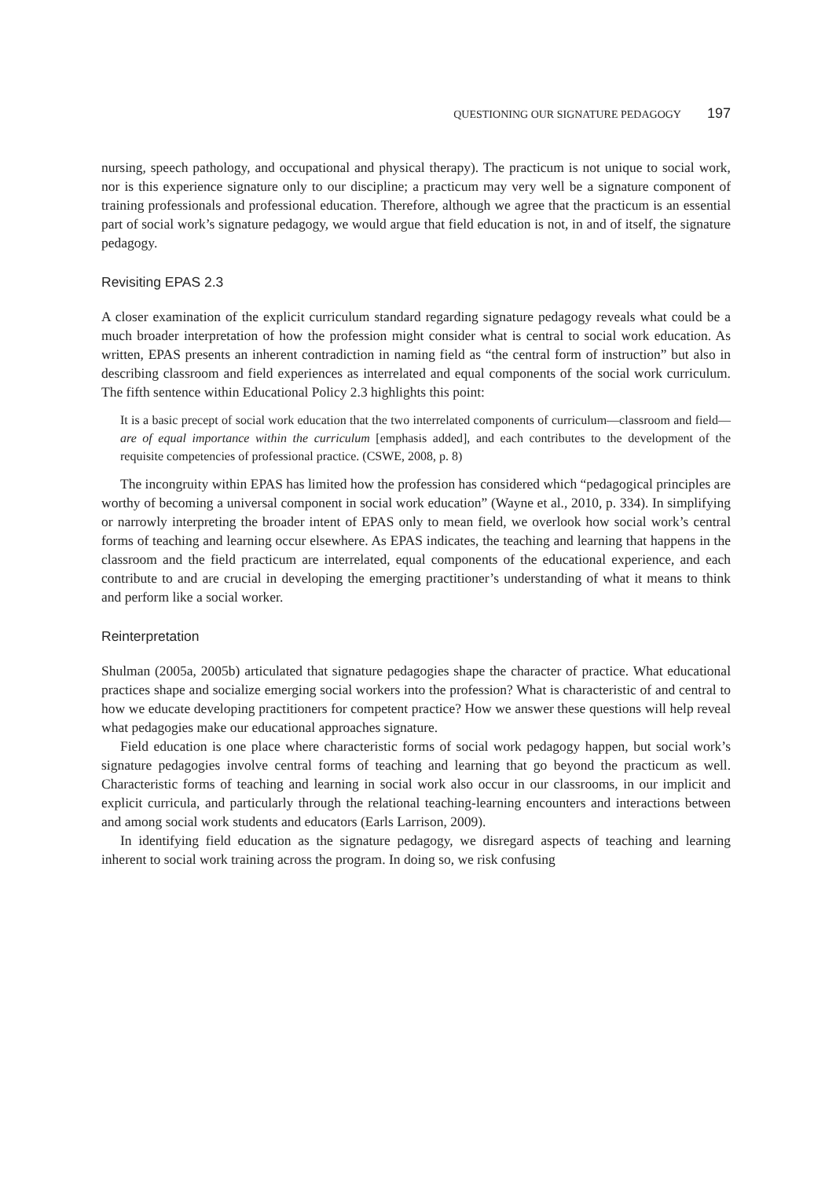QUESTIONING OUR SIGNATURE PEDAGOGY 197
nursing, speech pathology, and occupational and physical therapy). The practicum is not unique to social work, nor is this experience signature only to our discipline; a practicum may very well be a signature component of training professionals and professional education. Therefore, although we agree that the practicum is an essential part of social work’s signature pedagogy, we would argue that field education is not, in and of itself, the signature pedagogy.
Revisiting EPAS 2.3
A closer examination of the explicit curriculum standard regarding signature pedagogy reveals what could be a much broader interpretation of how the profession might consider what is central to social work education. As written, EPAS presents an inherent contradiction in naming field as “the central form of instruction” but also in describing classroom and field experiences as interrelated and equal components of the social work curriculum. The fifth sentence within Educational Policy 2.3 highlights this point:
It is a basic precept of social work education that the two interrelated components of curriculum—classroom and field—are of equal importance within the curriculum [emphasis added], and each contributes to the development of the requisite competencies of professional practice. (CSWE, 2008, p. 8)
The incongruity within EPAS has limited how the profession has considered which “pedagogical principles are worthy of becoming a universal component in social work education” (Wayne et al., 2010, p. 334). In simplifying or narrowly interpreting the broader intent of EPAS only to mean field, we overlook how social work’s central forms of teaching and learning occur elsewhere. As EPAS indicates, the teaching and learning that happens in the classroom and the field practicum are interrelated, equal components of the educational experience, and each contribute to and are crucial in developing the emerging practitioner’s understanding of what it means to think and perform like a social worker.
Reinterpretation
Shulman (2005a, 2005b) articulated that signature pedagogies shape the character of practice. What educational practices shape and socialize emerging social workers into the profession? What is characteristic of and central to how we educate developing practitioners for competent practice? How we answer these questions will help reveal what pedagogies make our educational approaches signature.
Field education is one place where characteristic forms of social work pedagogy happen, but social work’s signature pedagogies involve central forms of teaching and learning that go beyond the practicum as well. Characteristic forms of teaching and learning in social work also occur in our classrooms, in our implicit and explicit curricula, and particularly through the relational teaching-learning encounters and interactions between and among social work students and educators (Earls Larrison, 2009).
In identifying field education as the signature pedagogy, we disregard aspects of teaching and learning inherent to social work training across the program. In doing so, we risk confusing